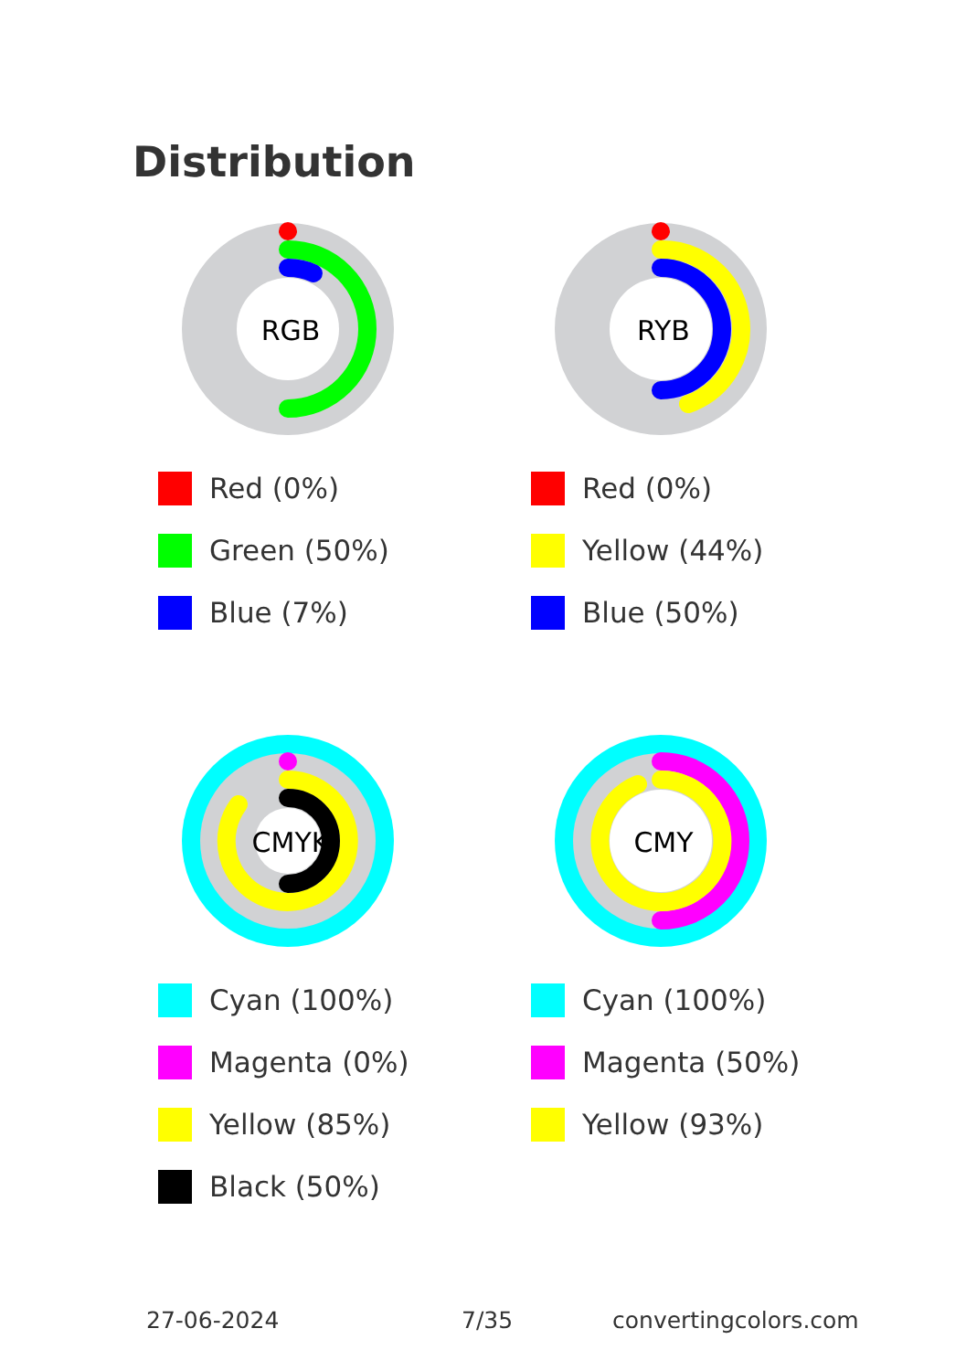Distribution
RGB
Red (0%)
Green (50%)
Blue (7%)
RYB
Red (0%)
Yellow (44%)
Blue (50%)
CMYK
Cyan (100%)
Magenta (0%)
Yellow (85%)
Black (50%)
CMY
Cyan (100%)
Magenta (50%)
Yellow (93%)
27-06-2024 7/35 convertingcolors.com